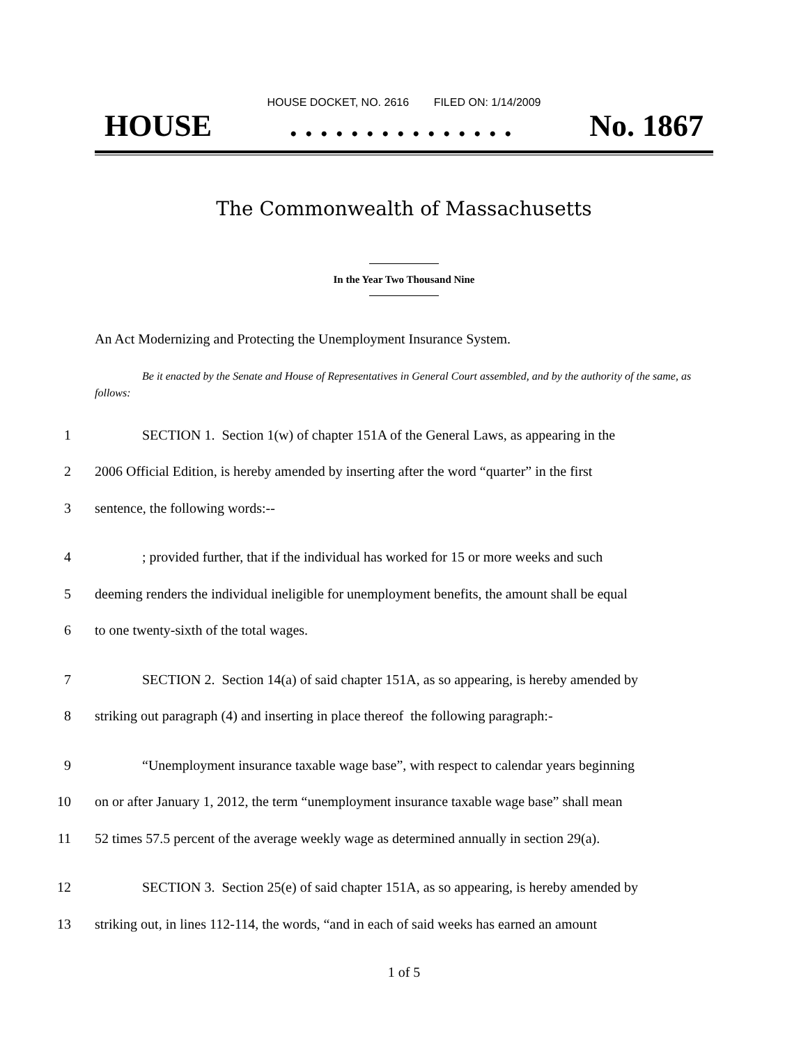HOUSE DOCKET, NO. 2616 FILED ON: 1/14/2009
HOUSE. . . . . . . . . . . . . . . No. 1867
The Commonwealth of Massachusetts
In the Year Two Thousand Nine
An Act Modernizing and Protecting the Unemployment Insurance System.
Be it enacted by the Senate and House of Representatives in General Court assembled, and by the authority of the same, as follows:
1 SECTION 1. Section 1(w) of chapter 151A of the General Laws, as appearing in the
2 2006 Official Edition, is hereby amended by inserting after the word “quarter” in the first
3 sentence, the following words:--
4; provided further, that if the individual has worked for 15 or more weeks and such
5 deeming renders the individual ineligible for unemployment benefits, the amount shall be equal
6 to one twenty-sixth of the total wages.
7 SECTION 2. Section 14(a) of said chapter 151A, as so appearing, is hereby amended by
8 striking out paragraph (4) and inserting in place thereof the following paragraph:-
9 “Unemployment insurance taxable wage base”, with respect to calendar years beginning
10 on or after January 1, 2012, the term “unemployment insurance taxable wage base” shall mean
11 52 times 57.5 percent of the average weekly wage as determined annually in section 29(a).
12 SECTION 3. Section 25(e) of said chapter 151A, as so appearing, is hereby amended by
13 striking out, in lines 112-114, the words, “and in each of said weeks has earned an amount
1 of 5